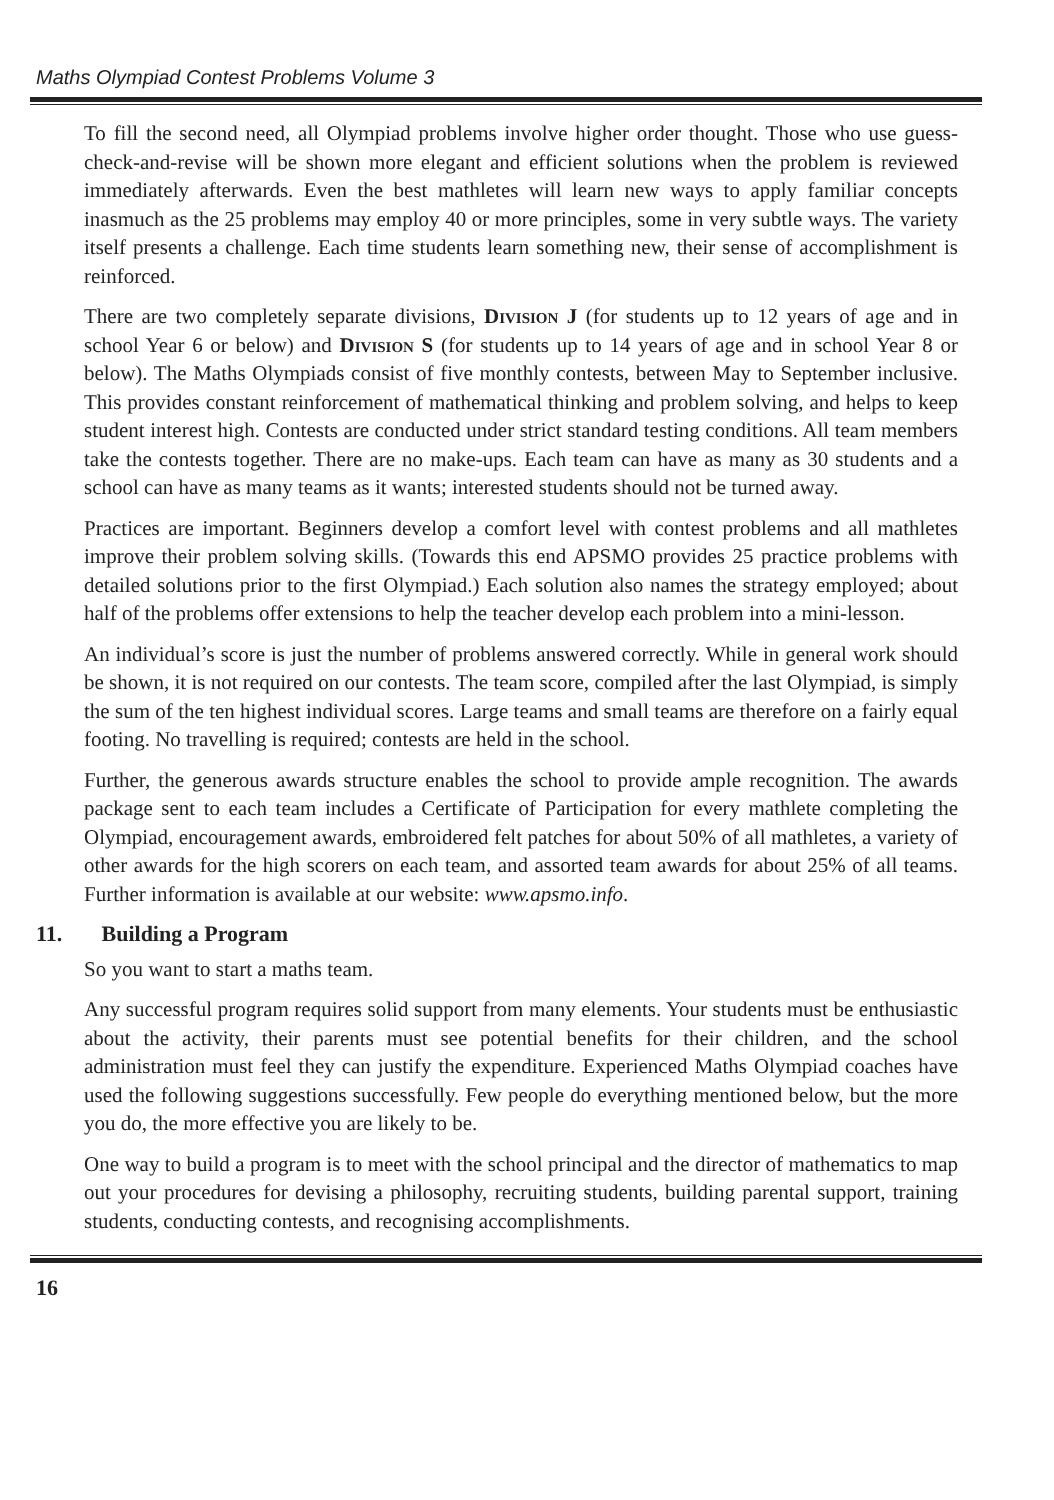Maths Olympiad Contest Problems Volume 3
To fill the second need, all Olympiad problems involve higher order thought. Those who use guess-check-and-revise will be shown more elegant and efficient solutions when the problem is reviewed immediately afterwards. Even the best mathletes will learn new ways to apply familiar concepts inasmuch as the 25 problems may employ 40 or more principles, some in very subtle ways. The variety itself presents a challenge. Each time students learn something new, their sense of accomplishment is reinforced.
There are two completely separate divisions, Division J (for students up to 12 years of age and in school Year 6 or below) and Division S (for students up to 14 years of age and in school Year 8 or below). The Maths Olympiads consist of five monthly contests, between May to September inclusive. This provides constant reinforcement of mathematical thinking and problem solving, and helps to keep student interest high. Contests are conducted under strict standard testing conditions. All team members take the contests together. There are no make-ups. Each team can have as many as 30 students and a school can have as many teams as it wants; interested students should not be turned away.
Practices are important. Beginners develop a comfort level with contest problems and all mathletes improve their problem solving skills. (Towards this end APSMO provides 25 practice problems with detailed solutions prior to the first Olympiad.) Each solution also names the strategy employed; about half of the problems offer extensions to help the teacher develop each problem into a mini-lesson.
An individual’s score is just the number of problems answered correctly. While in general work should be shown, it is not required on our contests. The team score, compiled after the last Olympiad, is simply the sum of the ten highest individual scores. Large teams and small teams are therefore on a fairly equal footing. No travelling is required; contests are held in the school.
Further, the generous awards structure enables the school to provide ample recognition. The awards package sent to each team includes a Certificate of Participation for every mathlete completing the Olympiad, encouragement awards, embroidered felt patches for about 50% of all mathletes, a variety of other awards for the high scorers on each team, and assorted team awards for about 25% of all teams. Further information is available at our website: www.apsmo.info.
11. Building a Program
So you want to start a maths team.
Any successful program requires solid support from many elements. Your students must be enthusiastic about the activity, their parents must see potential benefits for their children, and the school administration must feel they can justify the expenditure. Experienced Maths Olympiad coaches have used the following suggestions successfully. Few people do everything mentioned below, but the more you do, the more effective you are likely to be.
One way to build a program is to meet with the school principal and the director of mathematics to map out your procedures for devising a philosophy, recruiting students, building parental support, training students, conducting contests, and recognising accomplishments.
16